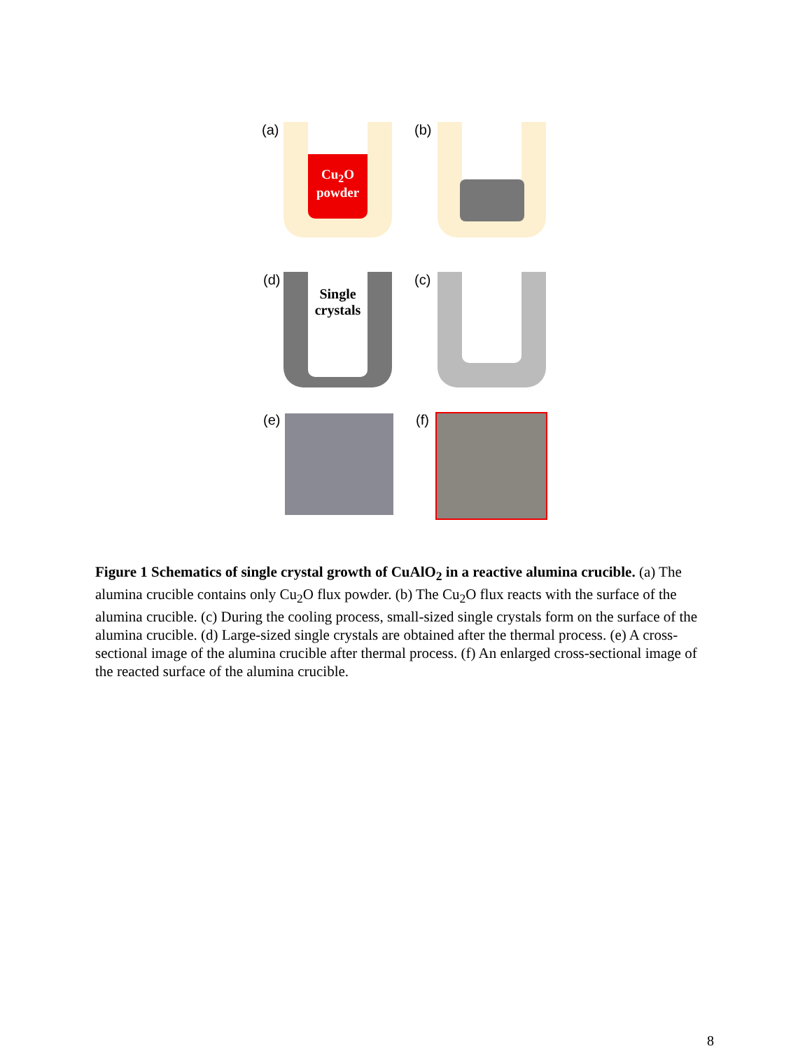(a)
Cu<sub>2</sub>O
powder
(b)
(d)
Single
crystals
(c)
(e) (f)
Figure 1 Schematics of single crystal growth of CuAlO<sub>2</sub> in a reactive alumina crucible. (a) The alumina crucible contains only Cu<sub>2</sub>O flux powder. (b) The Cu<sub>2</sub>O flux reacts with the surface of the alumina crucible. (c) During the cooling process, small-sized single crystals form on the surface of the alumina crucible. (d) Large-sized single crystals are obtained after the thermal process. (e) A cross-sectional image of the alumina crucible after thermal process. (f) An enlarged cross-sectional image of the reacted surface of the alumina crucible.
8